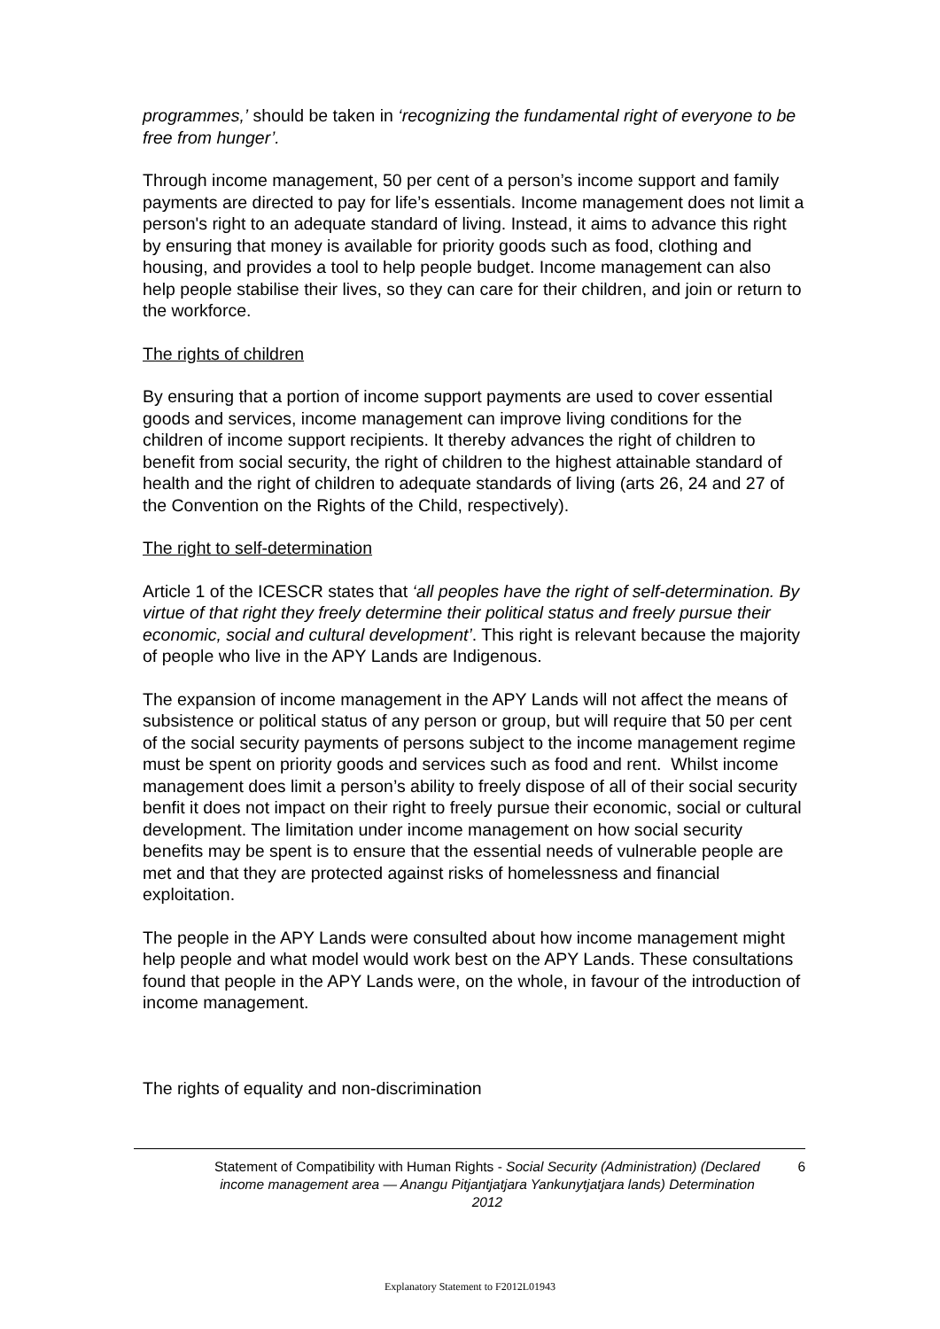programmes,’ should be taken in ‘recognizing the fundamental right of everyone to be free from hunger’.
Through income management, 50 per cent of a person’s income support and family payments are directed to pay for life’s essentials. Income management does not limit a person's right to an adequate standard of living. Instead, it aims to advance this right by ensuring that money is available for priority goods such as food, clothing and housing, and provides a tool to help people budget. Income management can also help people stabilise their lives, so they can care for their children, and join or return to the workforce.
The rights of children
By ensuring that a portion of income support payments are used to cover essential goods and services, income management can improve living conditions for the children of income support recipients. It thereby advances the right of children to benefit from social security, the right of children to the highest attainable standard of health and the right of children to adequate standards of living (arts 26, 24 and 27 of the Convention on the Rights of the Child, respectively).
The right to self-determination
Article 1 of the ICESCR states that ‘all peoples have the right of self-determination. By virtue of that right they freely determine their political status and freely pursue their economic, social and cultural development’. This right is relevant because the majority of people who live in the APY Lands are Indigenous.
The expansion of income management in the APY Lands will not affect the means of subsistence or political status of any person or group, but will require that 50 per cent of the social security payments of persons subject to the income management regime must be spent on priority goods and services such as food and rent. Whilst income management does limit a person’s ability to freely dispose of all of their social security benfit it does not impact on their right to freely pursue their economic, social or cultural development. The limitation under income management on how social security benefits may be spent is to ensure that the essential needs of vulnerable people are met and that they are protected against risks of homelessness and financial exploitation.
The people in the APY Lands were consulted about how income management might help people and what model would work best on the APY Lands. These consultations found that people in the APY Lands were, on the whole, in favour of the introduction of income management.
The rights of equality and non-discrimination
Statement of Compatibility with Human Rights - Social Security (Administration) (Declared income management area — Anangu Pitjantjatjara Yankunytjatjara lands) Determination 2012
6
Explanatory Statement to F2012L01943